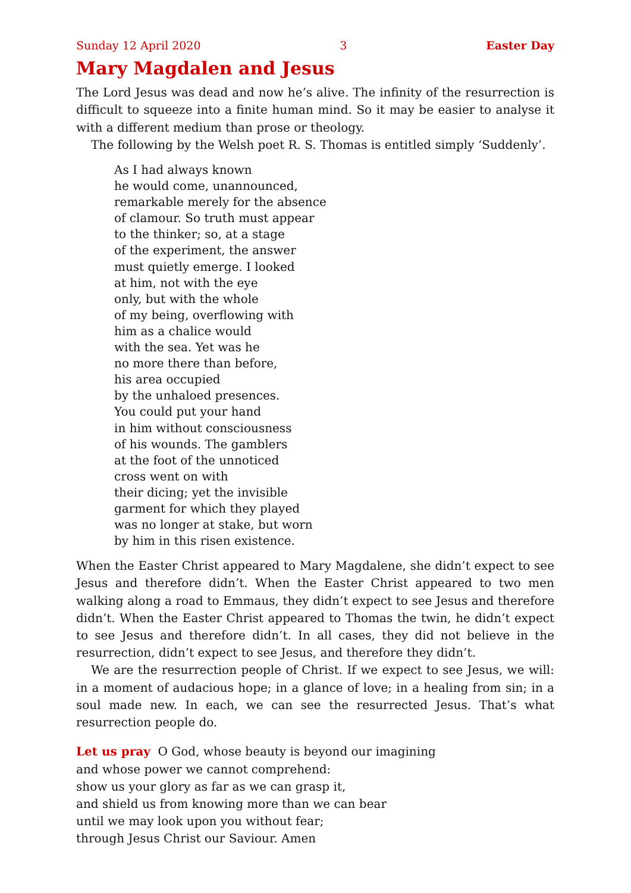Sunday 12 April 2020 3 Easter Day
Mary Magdalen and Jesus
The Lord Jesus was dead and now he’s alive. The infinity of the resurrection is difficult to squeeze into a finite human mind. So it may be easier to analyse it with a different medium than prose or theology.
The following by the Welsh poet R. S. Thomas is entitled simply ‘Suddenly’.
As I had always known
he would come, unannounced,
remarkable merely for the absence
of clamour. So truth must appear
to the thinker; so, at a stage
of the experiment, the answer
must quietly emerge. I looked
at him, not with the eye
only, but with the whole
of my being, overflowing with
him as a chalice would
with the sea. Yet was he
no more there than before,
his area occupied
by the unhaloed presences.
You could put your hand
in him without consciousness
of his wounds. The gamblers
at the foot of the unnoticed
cross went on with
their dicing; yet the invisible
garment for which they played
was no longer at stake, but worn
by him in this risen existence.
When the Easter Christ appeared to Mary Magdalene, she didn’t expect to see Jesus and therefore didn’t. When the Easter Christ appeared to two men walking along a road to Emmaus, they didn’t expect to see Jesus and therefore didn’t. When the Easter Christ appeared to Thomas the twin, he didn’t expect to see Jesus and therefore didn’t. In all cases, they did not believe in the resurrection, didn’t expect to see Jesus, and therefore they didn’t.
We are the resurrection people of Christ. If we expect to see Jesus, we will: in a moment of audacious hope; in a glance of love; in a healing from sin; in a soul made new. In each, we can see the resurrected Jesus. That’s what resurrection people do.
Let us pray O God, whose beauty is beyond our imagining
and whose power we cannot comprehend:
show us your glory as far as we can grasp it,
and shield us from knowing more than we can bear
until we may look upon you without fear;
through Jesus Christ our Saviour. Amen